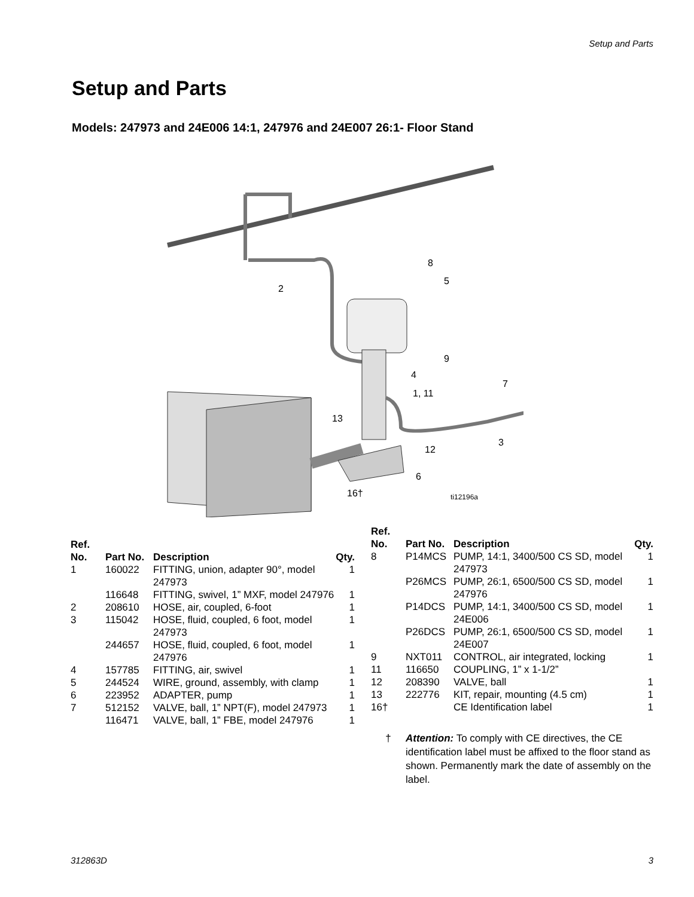Setup and Parts
Setup and Parts
Models: 247973 and 24E006 14:1, 247976 and 24E007 26:1- Floor Stand
8
5
2
9
4
1, 11
7
13
3
12
6
16†
ti12196a
| Ref. No. | Part No. | Description | Qty. |
| --- | --- | --- | --- |
| 1 | 160022 | FITTING, union, adapter 90°, model 247973 | 1 |
| | 116648 | FITTING, swivel, 1” MXF, model 247976 | 1 |
| 2 | 208610 | HOSE, air, coupled, 6-foot | 1 |
| 3 | 115042 | HOSE, fluid, coupled, 6 foot, model 247973 | 1 |
| | 244657 | HOSE, fluid, coupled, 6 foot, model 247976 | 1 |
| 4 | 157785 | FITTING, air, swivel | 1 |
| 5 | 244524 | WIRE, ground, assembly, with clamp | 1 |
| 6 | 223952 | ADAPTER, pump | 1 |
| 7 | 512152 | VALVE, ball, 1” NPT(F), model 247973 | 1 |
| | 116471 | VALVE, ball, 1” FBE, model 247976 | 1 |
| Ref. No. | Part No. | Description | Qty. |
| --- | --- | --- | --- |
| 8 | P14MCS | PUMP, 14:1, 3400/500 CS SD, model 247973 | 1 |
| | P26MCS | PUMP, 26:1, 6500/500 CS SD, model 247976 | 1 |
| | P14DCS | PUMP, 14:1, 3400/500 CS SD, model 24E006 | 1 |
| | P26DCS | PUMP, 26:1, 6500/500 CS SD, model 24E007 | 1 |
| 9 | NXT011 | CONTROL, air integrated, locking | 1 |
| 11 | 116650 | COUPLING, 1” x 1-1/2” | |
| 12 | 208390 | VALVE, ball | 1 |
| 13 | 222776 | KIT, repair, mounting (4.5 cm) | 1 |
| 16† | | CE Identification label | 1 |
† Attention: To comply with CE directives, the CE identification label must be affixed to the floor stand as shown. Permanently mark the date of assembly on the label.
312863D 3